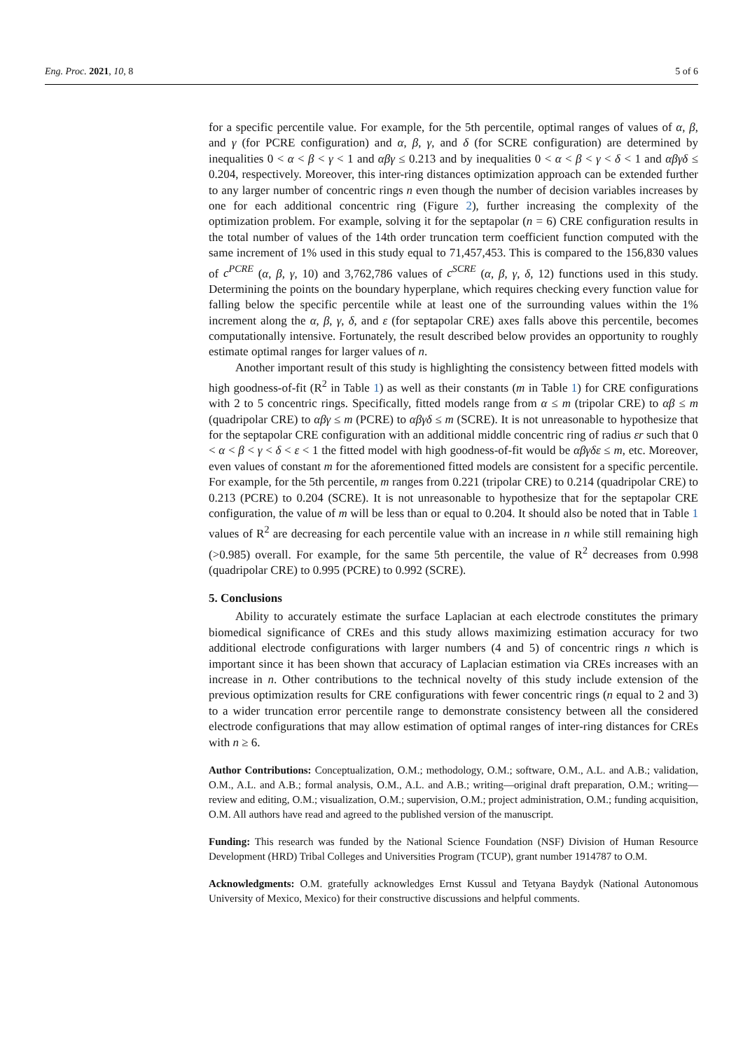Eng. Proc. 2021, 10, 8 5 of 6
for a specific percentile value. For example, for the 5th percentile, optimal ranges of values of α, β, and γ (for PCRE configuration) and α, β, γ, and δ (for SCRE configuration) are determined by inequalities 0 < α < β < γ < 1 and αβγ ≤ 0.213 and by inequalities 0 < α < β < γ < δ < 1 and αβγδ ≤ 0.204, respectively. Moreover, this inter-ring distances optimization approach can be extended further to any larger number of concentric rings n even though the number of decision variables increases by one for each additional concentric ring (Figure 2), further increasing the complexity of the optimization problem. For example, solving it for the septapolar (n = 6) CRE configuration results in the total number of values of the 14th order truncation term coefficient function computed with the same increment of 1% used in this study equal to 71,457,453. This is compared to the 156,830 values of c<sup>PCRE</sup> (α, β, γ, 10) and 3,762,786 values of c<sup>SCRE</sup> (α, β, γ, δ, 12) functions used in this study. Determining the points on the boundary hyperplane, which requires checking every function value for falling below the specific percentile while at least one of the surrounding values within the 1% increment along the α, β, γ, δ, and ε (for septapolar CRE) axes falls above this percentile, becomes computationally intensive. Fortunately, the result described below provides an opportunity to roughly estimate optimal ranges for larger values of n.
Another important result of this study is highlighting the consistency between fitted models with high goodness-of-fit (R<sup>2</sup> in Table 1) as well as their constants (m in Table 1) for CRE configurations with 2 to 5 concentric rings. Specifically, fitted models range from α ≤ m (tripolar CRE) to αβ ≤ m (quadripolar CRE) to αβγ ≤ m (PCRE) to αβγδ ≤ m (SCRE). It is not unreasonable to hypothesize that for the septapolar CRE configuration with an additional middle concentric ring of radius εr such that 0 < α < β < γ < δ < ε < 1 the fitted model with high goodness-of-fit would be αβγδε ≤ m, etc. Moreover, even values of constant m for the aforementioned fitted models are consistent for a specific percentile. For example, for the 5th percentile, m ranges from 0.221 (tripolar CRE) to 0.214 (quadripolar CRE) to 0.213 (PCRE) to 0.204 (SCRE). It is not unreasonable to hypothesize that for the septapolar CRE configuration, the value of m will be less than or equal to 0.204. It should also be noted that in Table 1 values of R<sup>2</sup> are decreasing for each percentile value with an increase in n while still remaining high (>0.985) overall. For example, for the same 5th percentile, the value of R<sup>2</sup> decreases from 0.998 (quadripolar CRE) to 0.995 (PCRE) to 0.992 (SCRE).
5. Conclusions
Ability to accurately estimate the surface Laplacian at each electrode constitutes the primary biomedical significance of CREs and this study allows maximizing estimation accuracy for two additional electrode configurations with larger numbers (4 and 5) of concentric rings n which is important since it has been shown that accuracy of Laplacian estimation via CREs increases with an increase in n. Other contributions to the technical novelty of this study include extension of the previous optimization results for CRE configurations with fewer concentric rings (n equal to 2 and 3) to a wider truncation error percentile range to demonstrate consistency between all the considered electrode configurations that may allow estimation of optimal ranges of inter-ring distances for CREs with n ≥ 6.
Author Contributions: Conceptualization, O.M.; methodology, O.M.; software, O.M., A.L. and A.B.; validation, O.M., A.L. and A.B.; formal analysis, O.M., A.L. and A.B.; writing—original draft preparation, O.M.; writing—review and editing, O.M.; visualization, O.M.; supervision, O.M.; project administration, O.M.; funding acquisition, O.M. All authors have read and agreed to the published version of the manuscript.
Funding: This research was funded by the National Science Foundation (NSF) Division of Human Resource Development (HRD) Tribal Colleges and Universities Program (TCUP), grant number 1914787 to O.M.
Acknowledgments: O.M. gratefully acknowledges Ernst Kussul and Tetyana Baydyk (National Autonomous University of Mexico, Mexico) for their constructive discussions and helpful comments.